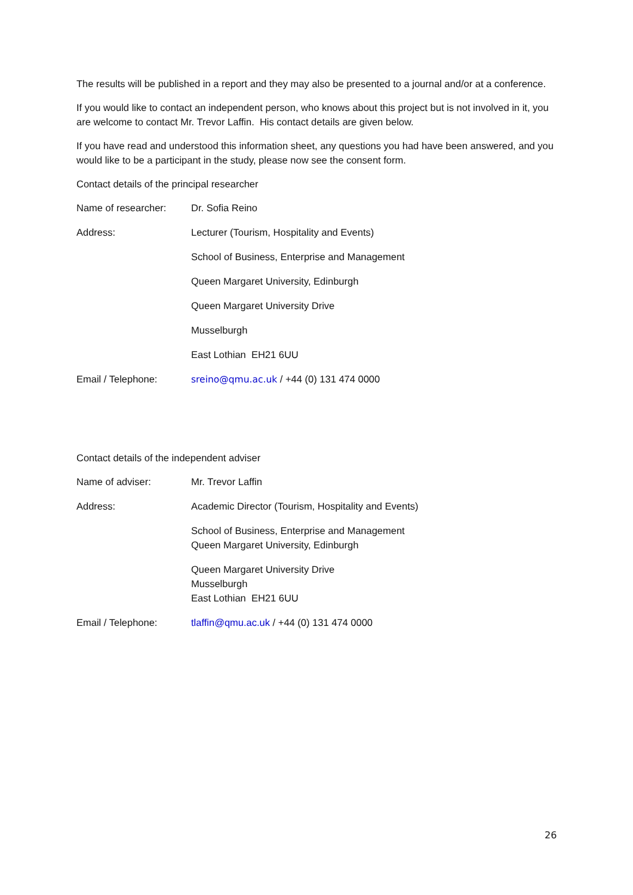The results will be published in a report and they may also be presented to a journal and/or at a conference.
If you would like to contact an independent person, who knows about this project but is not involved in it, you are welcome to contact Mr. Trevor Laffin. His contact details are given below.
If you have read and understood this information sheet, any questions you had have been answered, and you would like to be a participant in the study, please now see the consent form.
Contact details of the principal researcher
| Name of researcher: | Dr. Sofia Reino |
| Address: | Lecturer (Tourism, Hospitality and Events) |
| | School of Business, Enterprise and Management |
| | Queen Margaret University, Edinburgh |
| | Queen Margaret University Drive |
| | Musselburgh |
| | East Lothian EH21 6UU |
| Email / Telephone: | sreino@qmu.ac.uk / +44 (0) 131 474 0000 |
Contact details of the independent adviser
| Name of adviser: | Mr. Trevor Laffin |
| Address: | Academic Director (Tourism, Hospitality and Events) |
| | School of Business, Enterprise and Management Queen Margaret University, Edinburgh |
| | Queen Margaret University Drive Musselburgh East Lothian EH21 6UU |
| Email / Telephone: | tlaffin@qmu.ac.uk / +44 (0) 131 474 0000 |
26